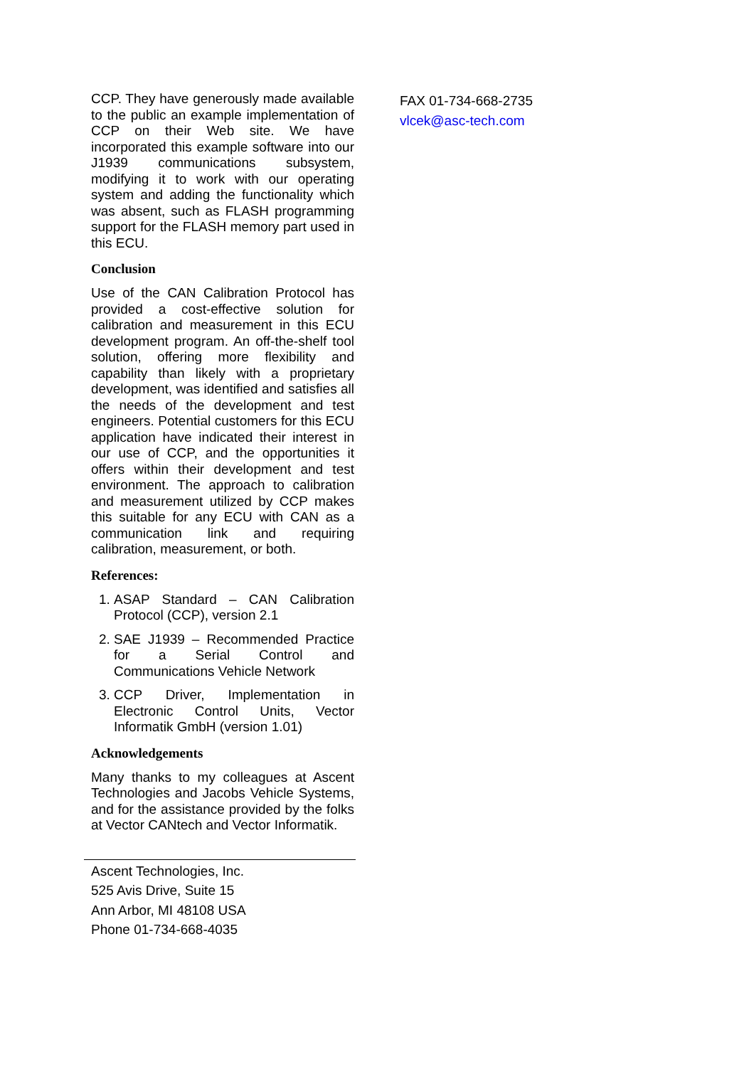CCP. They have generously made available to the public an example implementation of CCP on their Web site. We have incorporated this example software into our J1939 communications subsystem, modifying it to work with our operating system and adding the functionality which was absent, such as FLASH programming support for the FLASH memory part used in this ECU.
Conclusion
Use of the CAN Calibration Protocol has provided a cost-effective solution for calibration and measurement in this ECU development program. An off-the-shelf tool solution, offering more flexibility and capability than likely with a proprietary development, was identified and satisfies all the needs of the development and test engineers. Potential customers for this ECU application have indicated their interest in our use of CCP, and the opportunities it offers within their development and test environment. The approach to calibration and measurement utilized by CCP makes this suitable for any ECU with CAN as a communication link and requiring calibration, measurement, or both.
References:
1. ASAP Standard – CAN Calibration Protocol (CCP), version 2.1
2. SAE J1939 – Recommended Practice for a Serial Control and Communications Vehicle Network
3. CCP Driver, Implementation in Electronic Control Units, Vector Informatik GmbH (version 1.01)
Acknowledgements
Many thanks to my colleagues at Ascent Technologies and Jacobs Vehicle Systems, and for the assistance provided by the folks at Vector CANtech and Vector Informatik.
Ascent Technologies, Inc.
525 Avis Drive, Suite 15
Ann Arbor, MI 48108 USA
Phone 01-734-668-4035
FAX 01-734-668-2735
vlcek@asc-tech.com